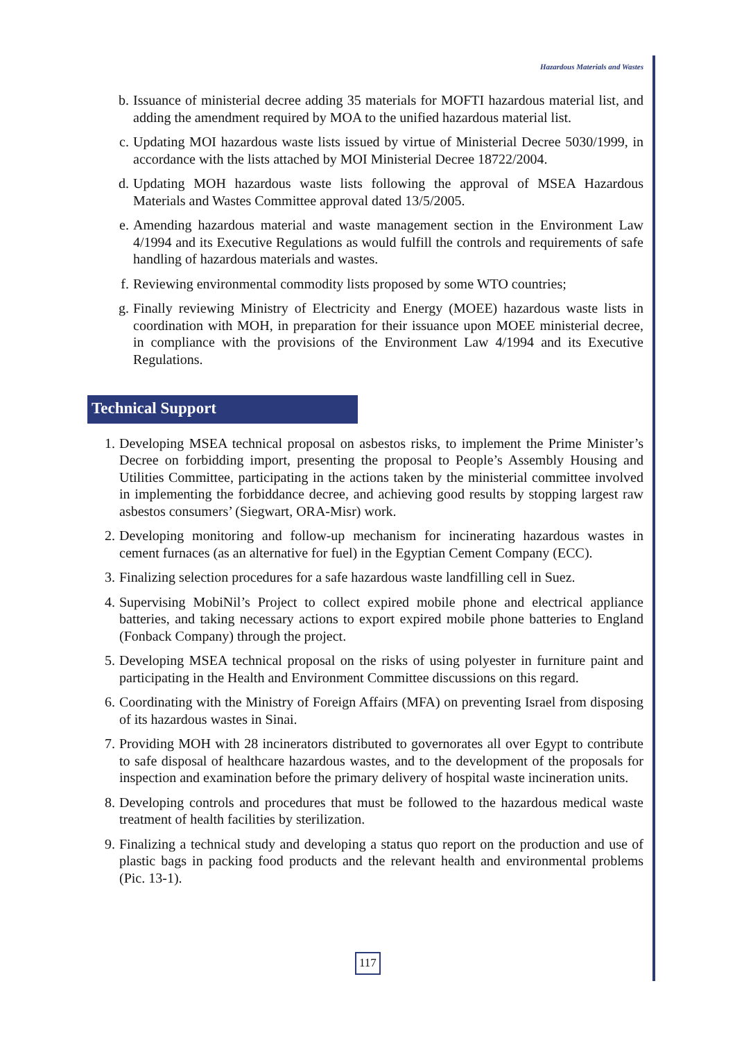Hazardous Materials and Wastes
b. Issuance of ministerial decree adding 35 materials for MOFTI hazardous material list, and adding the amendment required by MOA to the unified hazardous material list.
c. Updating MOI hazardous waste lists issued by virtue of Ministerial Decree 5030/1999, in accordance with the lists attached by MOI Ministerial Decree 18722/2004.
d. Updating MOH hazardous waste lists following the approval of MSEA Hazardous Materials and Wastes Committee approval dated 13/5/2005.
e. Amending hazardous material and waste management section in the Environment Law 4/1994 and its Executive Regulations as would fulfill the controls and requirements of safe handling of hazardous materials and wastes.
f. Reviewing environmental commodity lists proposed by some WTO countries;
g. Finally reviewing Ministry of Electricity and Energy (MOEE) hazardous waste lists in coordination with MOH, in preparation for their issuance upon MOEE ministerial decree, in compliance with the provisions of the Environment Law 4/1994 and its Executive Regulations.
Technical Support
1. Developing MSEA technical proposal on asbestos risks, to implement the Prime Minister’s Decree on forbidding import, presenting the proposal to People’s Assembly Housing and Utilities Committee, participating in the actions taken by the ministerial committee involved in implementing the forbiddance decree, and achieving good results by stopping largest raw asbestos consumers’ (Siegwart, ORA-Misr) work.
2. Developing monitoring and follow-up mechanism for incinerating hazardous wastes in cement furnaces (as an alternative for fuel) in the Egyptian Cement Company (ECC).
3. Finalizing selection procedures for a safe hazardous waste landfilling cell in Suez.
4. Supervising MobiNil’s Project to collect expired mobile phone and electrical appliance batteries, and taking necessary actions to export expired mobile phone batteries to England (Fonback Company) through the project.
5. Developing MSEA technical proposal on the risks of using polyester in furniture paint and participating in the Health and Environment Committee discussions on this regard.
6. Coordinating with the Ministry of Foreign Affairs (MFA) on preventing Israel from disposing of its hazardous wastes in Sinai.
7. Providing MOH with 28 incinerators distributed to governorates all over Egypt to contribute to safe disposal of healthcare hazardous wastes, and to the development of the proposals for inspection and examination before the primary delivery of hospital waste incineration units.
8. Developing controls and procedures that must be followed to the hazardous medical waste treatment of health facilities by sterilization.
9. Finalizing a technical study and developing a status quo report on the production and use of plastic bags in packing food products and the relevant health and environmental problems (Pic. 13-1).
117